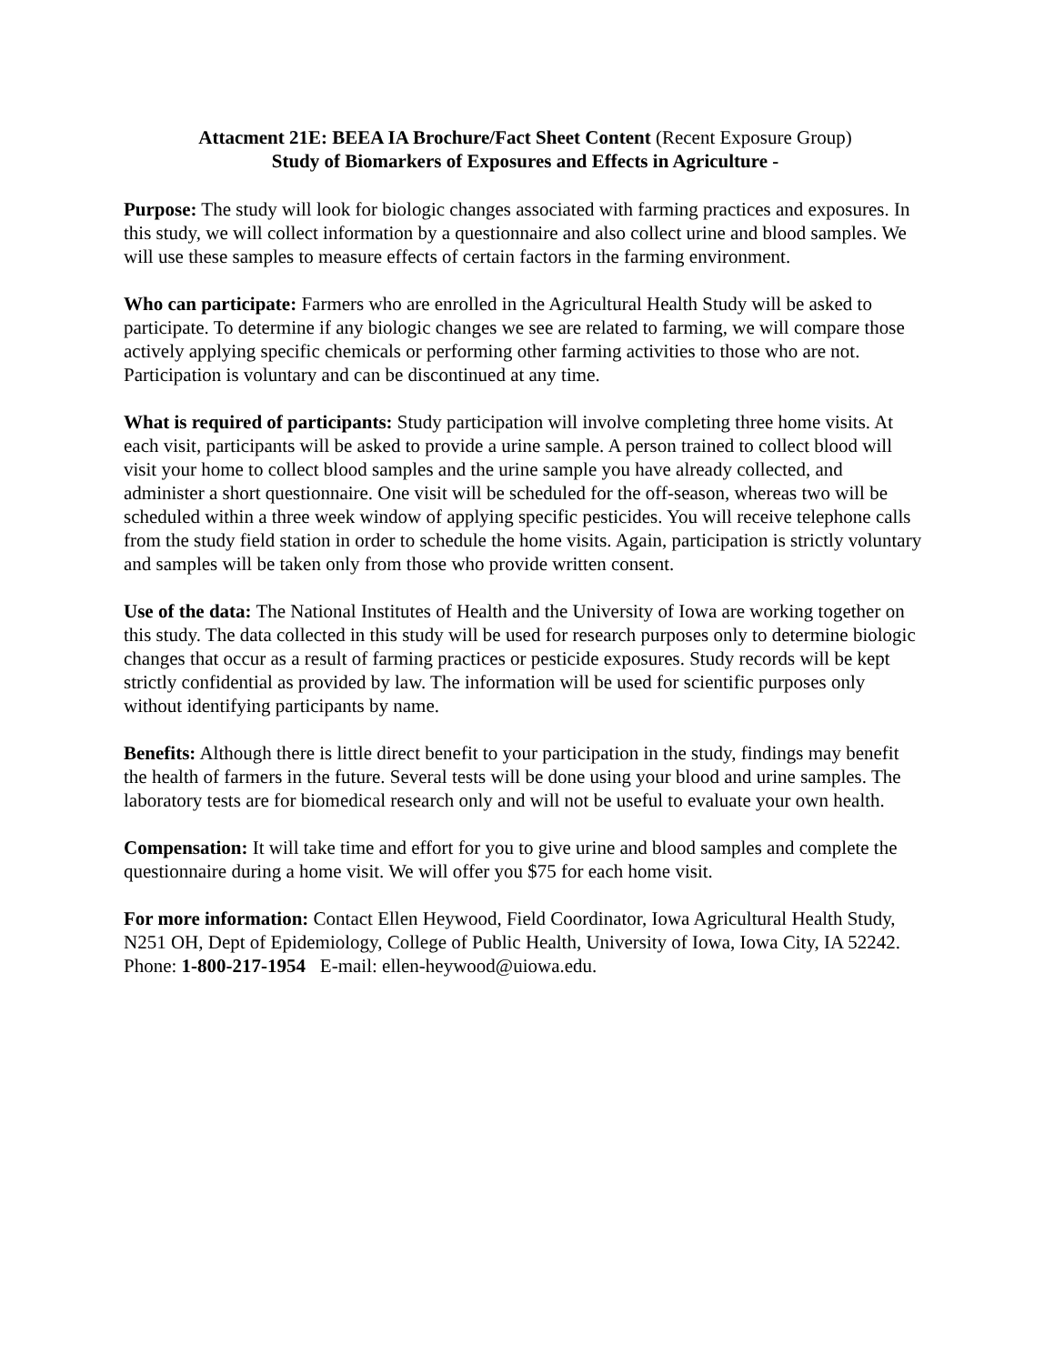Attacment 21E: BEEA IA Brochure/Fact Sheet Content (Recent Exposure Group)
Study of Biomarkers of Exposures and Effects in Agriculture -
Purpose: The study will look for biologic changes associated with farming practices and exposures. In this study, we will collect information by a questionnaire and also collect urine and blood samples. We will use these samples to measure effects of certain factors in the farming environment.
Who can participate: Farmers who are enrolled in the Agricultural Health Study will be asked to participate. To determine if any biologic changes we see are related to farming, we will compare those actively applying specific chemicals or performing other farming activities to those who are not. Participation is voluntary and can be discontinued at any time.
What is required of participants: Study participation will involve completing three home visits. At each visit, participants will be asked to provide a urine sample. A person trained to collect blood will visit your home to collect blood samples and the urine sample you have already collected, and administer a short questionnaire. One visit will be scheduled for the off-season, whereas two will be scheduled within a three week window of applying specific pesticides. You will receive telephone calls from the study field station in order to schedule the home visits. Again, participation is strictly voluntary and samples will be taken only from those who provide written consent.
Use of the data: The National Institutes of Health and the University of Iowa are working together on this study. The data collected in this study will be used for research purposes only to determine biologic changes that occur as a result of farming practices or pesticide exposures. Study records will be kept strictly confidential as provided by law. The information will be used for scientific purposes only without identifying participants by name.
Benefits: Although there is little direct benefit to your participation in the study, findings may benefit the health of farmers in the future. Several tests will be done using your blood and urine samples. The laboratory tests are for biomedical research only and will not be useful to evaluate your own health.
Compensation: It will take time and effort for you to give urine and blood samples and complete the questionnaire during a home visit. We will offer you $75 for each home visit.
For more information: Contact Ellen Heywood, Field Coordinator, Iowa Agricultural Health Study, N251 OH, Dept of Epidemiology, College of Public Health, University of Iowa, Iowa City, IA 52242. Phone: 1-800-217-1954 E-mail: ellen-heywood@uiowa.edu.